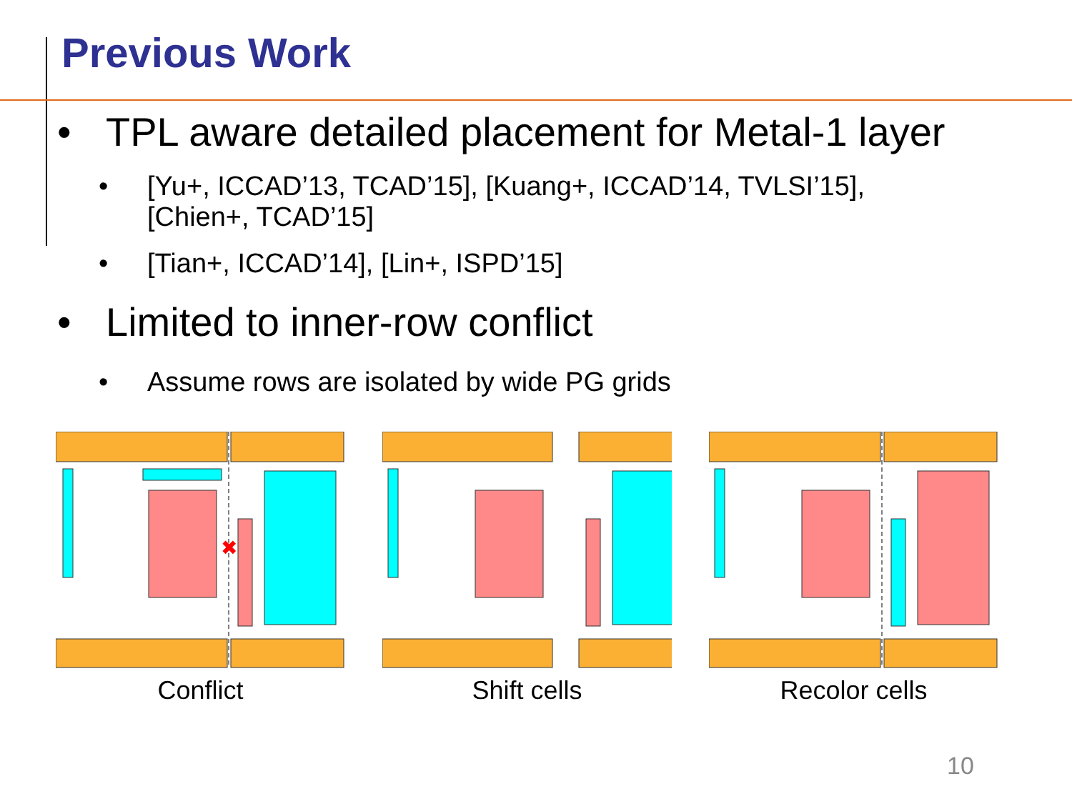Previous Work
• TPL aware detailed placement for Metal-1 layer
• [Yu+, ICCAD’13, TCAD’15], [Kuang+, ICCAD’14, TVLSI’15],
[Chien+, TCAD’15]
• [Tian+, ICCAD’14], [Lin+, ISPD’15]
• Limited to inner-row conflict
• Assume rows are isolated by wide PG grids
✖
Conflict
Shift cells Recolor cells
10